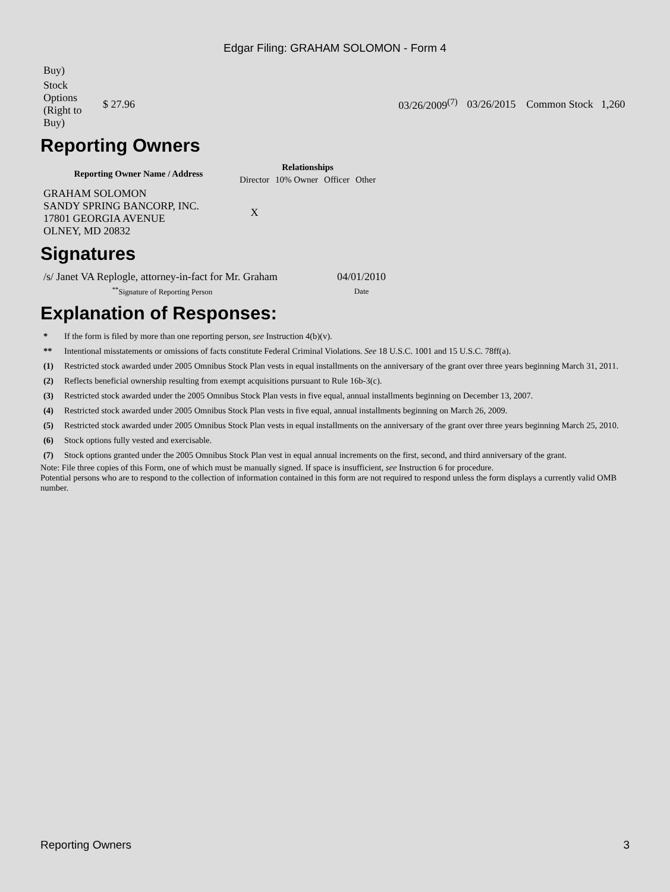Edgar Filing: GRAHAM SOLOMON - Form 4
| Buy) | | | | | | |
| Stock Options (Right to Buy) | $ 27.96 | | 03/26/2009<sup>(7)</sup> | 03/26/2015 | Common Stock | 1,260 |
Reporting Owners
| Reporting Owner Name / Address | Relationships | | | |
| --- | --- | --- | --- | --- |
| | Director | 10% Owner | Officer | Other |
| GRAHAM SOLOMON SANDY SPRING BANCORP, INC. 17801 GEORGIA AVENUE OLNEY, MD 20832 | X | | | |
Signatures
| /s/ Janet VA Replogle, attorney-in-fact for Mr. Graham | 04/01/2010 |
| <sup>**</sup> Signature of Reporting Person | Date |
Explanation of Responses:
| * | If the form is filed by more than one reporting person, see Instruction 4(b)(v). |
| ** | Intentional misstatements or omissions of facts constitute Federal Criminal Violations. See 18 U.S.C. 1001 and 15 U.S.C. 78ff(a). |
| (1) | Restricted stock awarded under 2005 Omnibus Stock Plan vests in equal installments on the anniversary of the grant over three years beginning March 31, 2011. |
| (2) | Reflects beneficial ownership resulting from exempt acquisitions pursuant to Rule 16b-3(c). |
| (3) | Restricted stock awarded under the 2005 Omnibus Stock Plan vests in five equal, annual installments beginning on December 13, 2007. |
| (4) | Restricted stock awarded under 2005 Omnibus Stock Plan vests in five equal, annual installments beginning on March 26, 2009. |
| (5) | Restricted stock awarded under 2005 Omnibus Stock Plan vests in equal installments on the anniversary of the grant over three years beginning March 25, 2010. |
| (6) | Stock options fully vested and exercisable. |
| (7) | Stock options granted under the 2005 Omnibus Stock Plan vest in equal annual increments on the first, second, and third anniversary of the grant. |
Note: File three copies of this Form, one of which must be manually signed. If space is insufficient, see Instruction 6 for procedure.
Potential persons who are to respond to the collection of information contained in this form are not required to respond unless the form displays a currently valid OMB number.
Reporting Owners 3